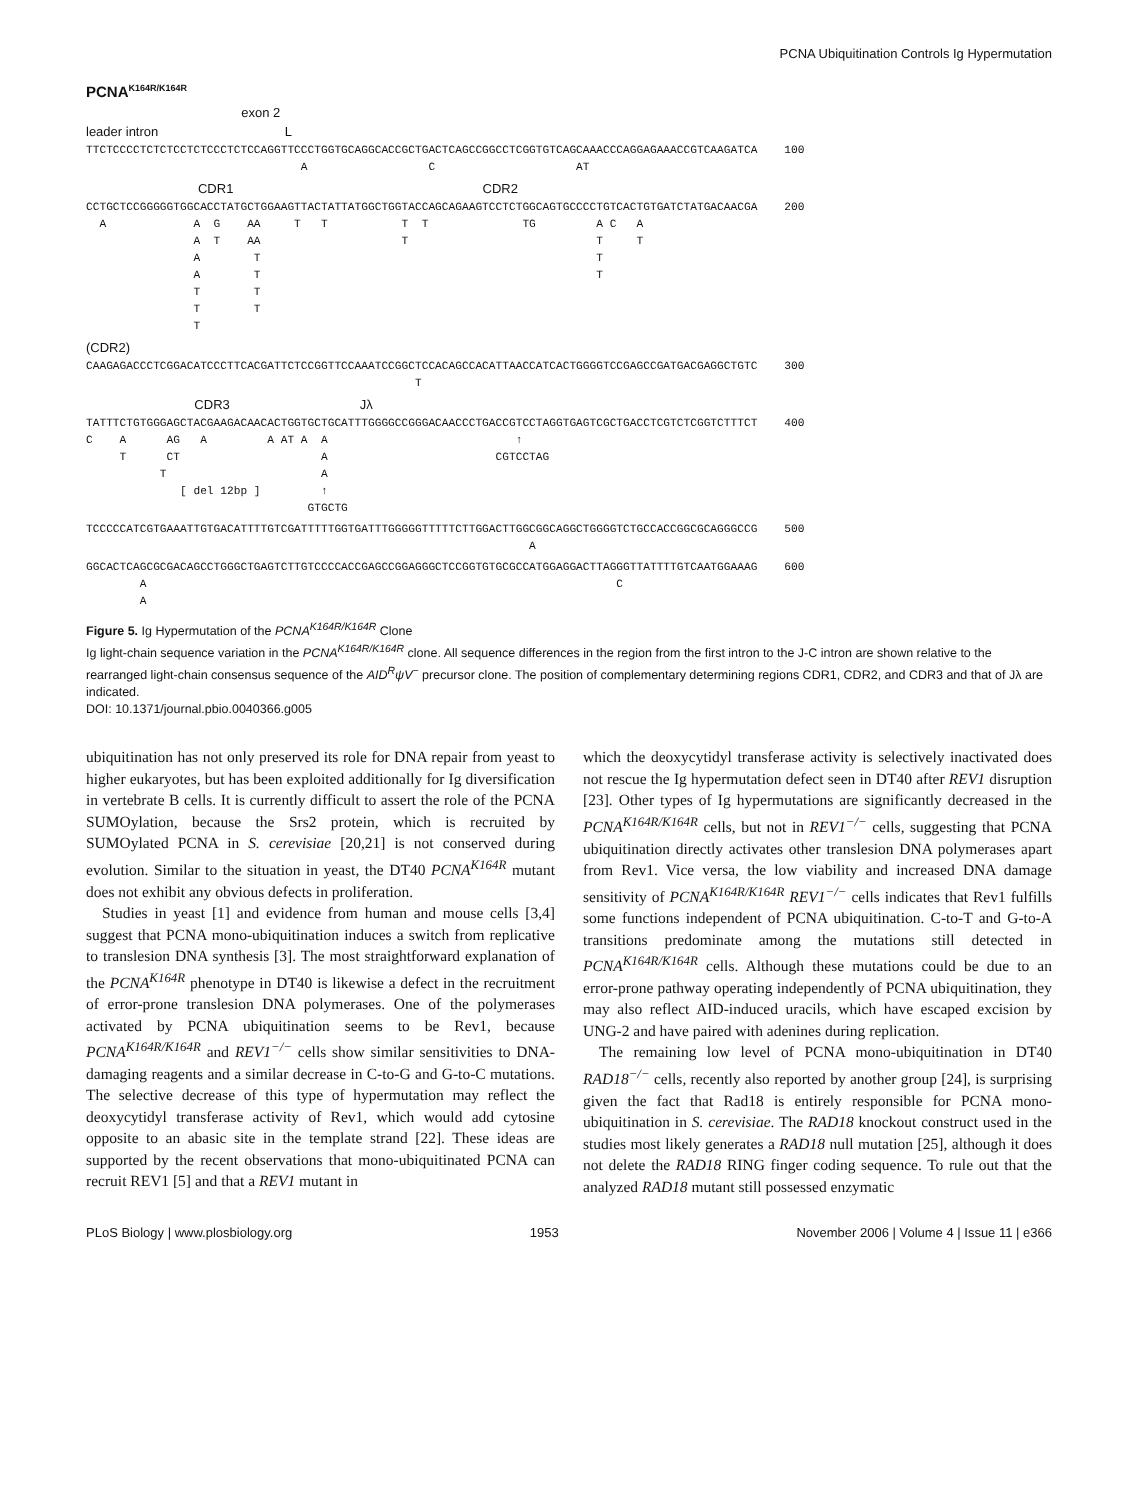PCNA Ubiquitination Controls Ig Hypermutation
PCNA<sup>K164R/K164R</sup>
                                           exon 2
leader intron                                   L
TTCTCCCCTCTCTCCTCTCCCTCTCCAGGTTCCCTGGTGCAGGCACCGCTGACTCAGCCGGCCTCGGTGTCAGCAAACCCAGGAGAAACCGTCAAGATCA    100
                                A                  C                     AT
                               CDR1                                                                     CDR2
CCTGCTCCGGGGGTGGCACCTATGCTGGAAGTTACTATTATGGCTGGTACCAGCAGAAGTCCTCTGGCAGTGCCCCTGTCACTGTGATCTATGACAACGA    200
  A             A  G    AA     T   T           T  T              TG         A C   A
                A  T    AA                     T                            T     T
                A        T                                                  T
                A        T                                                  T
                T        T
                T        T
                T
(CDR2)
CAAGAGACCCTCGGACATCCCTTCACGATTCTCCGGTTCCAAATCCGGCTCCACAGCCACATTAACCATCACTGGGGTCCGAGCCGATGACGAGGCTGTC    300
                                                 T
                              CDR3                                    Jλ
TATTTCTGTGGGAGCTACGAAGACAACACTGGTGCTGCATTTGGGGCCGGGACAACCCTGACCGTCCTAGGTGAGTCGCTGACCTCGTCTCGGTCTTTCT    400
C    A      AG   A         A AT A  A                            ↑
     T      CT                     A                         CGTCCTAG
           T                       A
              [ del 12bp ]         ↑
                                 GTGCTG
TCCCCCATCGTGAAATTGTGACATTTTGTCGATTTTTGGTGATTTGGGGGTTTTTCTTGGACTTGGCGGCAGGCTGGGGTCTGCCACCGGCGCAGGGCCG    500
                                                                  A
GGCACTCAGCGCGACAGCCTGGGCTGAGTCTTGTCCCCACCGAGCCGGAGGGCTCCGGTGTGCGCCATGGAGGACTTAGGGTTATTTTGTCAATGGAAAG    600
        A                                                                      C
        A
Figure 5. Ig Hypermutation of the PCNA<sup>K164R/K164R</sup> Clone
Ig light-chain sequence variation in the PCNA<sup>K164R/K164R</sup> clone. All sequence differences in the region from the first intron to the J-C intron are shown relative to the rearranged light-chain consensus sequence of the AID<sup>R</sup>ψV<sup>−</sup> precursor clone. The position of complementary determining regions CDR1, CDR2, and CDR3 and that of Jλ are indicated.
DOI: 10.1371/journal.pbio.0040366.g005
ubiquitination has not only preserved its role for DNA repair from yeast to higher eukaryotes, but has been exploited additionally for Ig diversification in vertebrate B cells. It is currently difficult to assert the role of the PCNA SUMOylation, because the Srs2 protein, which is recruited by SUMOylated PCNA in S. cerevisiae [20,21] is not conserved during evolution. Similar to the situation in yeast, the DT40 PCNA<sup>K164R</sup> mutant does not exhibit any obvious defects in proliferation.
Studies in yeast [1] and evidence from human and mouse cells [3,4] suggest that PCNA mono-ubiquitination induces a switch from replicative to translesion DNA synthesis [3]. The most straightforward explanation of the PCNA<sup>K164R</sup> phenotype in DT40 is likewise a defect in the recruitment of error-prone translesion DNA polymerases. One of the polymerases activated by PCNA ubiquitination seems to be Rev1, because PCNA<sup>K164R/K164R</sup> and REV1<sup>−/−</sup> cells show similar sensitivities to DNA-damaging reagents and a similar decrease in C-to-G and G-to-C mutations. The selective decrease of this type of hypermutation may reflect the deoxycytidyl transferase activity of Rev1, which would add cytosine opposite to an abasic site in the template strand [22]. These ideas are supported by the recent observations that mono-ubiquitinated PCNA can recruit REV1 [5] and that a REV1 mutant in
which the deoxycytidyl transferase activity is selectively inactivated does not rescue the Ig hypermutation defect seen in DT40 after REV1 disruption [23]. Other types of Ig hypermutations are significantly decreased in the PCNA<sup>K164R/K164R</sup> cells, but not in REV1<sup>−/−</sup> cells, suggesting that PCNA ubiquitination directly activates other translesion DNA polymerases apart from Rev1. Vice versa, the low viability and increased DNA damage sensitivity of PCNA<sup>K164R/K164R</sup> REV1<sup>−/−</sup> cells indicates that Rev1 fulfills some functions independent of PCNA ubiquitination. C-to-T and G-to-A transitions predominate among the mutations still detected in PCNA<sup>K164R/K164R</sup> cells. Although these mutations could be due to an error-prone pathway operating independently of PCNA ubiquitination, they may also reflect AID-induced uracils, which have escaped excision by UNG-2 and have paired with adenines during replication.
The remaining low level of PCNA mono-ubiquitination in DT40 RAD18<sup>−/−</sup> cells, recently also reported by another group [24], is surprising given the fact that Rad18 is entirely responsible for PCNA mono-ubiquitination in S. cerevisiae. The RAD18 knockout construct used in the studies most likely generates a RAD18 null mutation [25], although it does not delete the RAD18 RING finger coding sequence. To rule out that the analyzed RAD18 mutant still possessed enzymatic
PLoS Biology | www.plosbiology.org 1953 November 2006 | Volume 4 | Issue 11 | e366